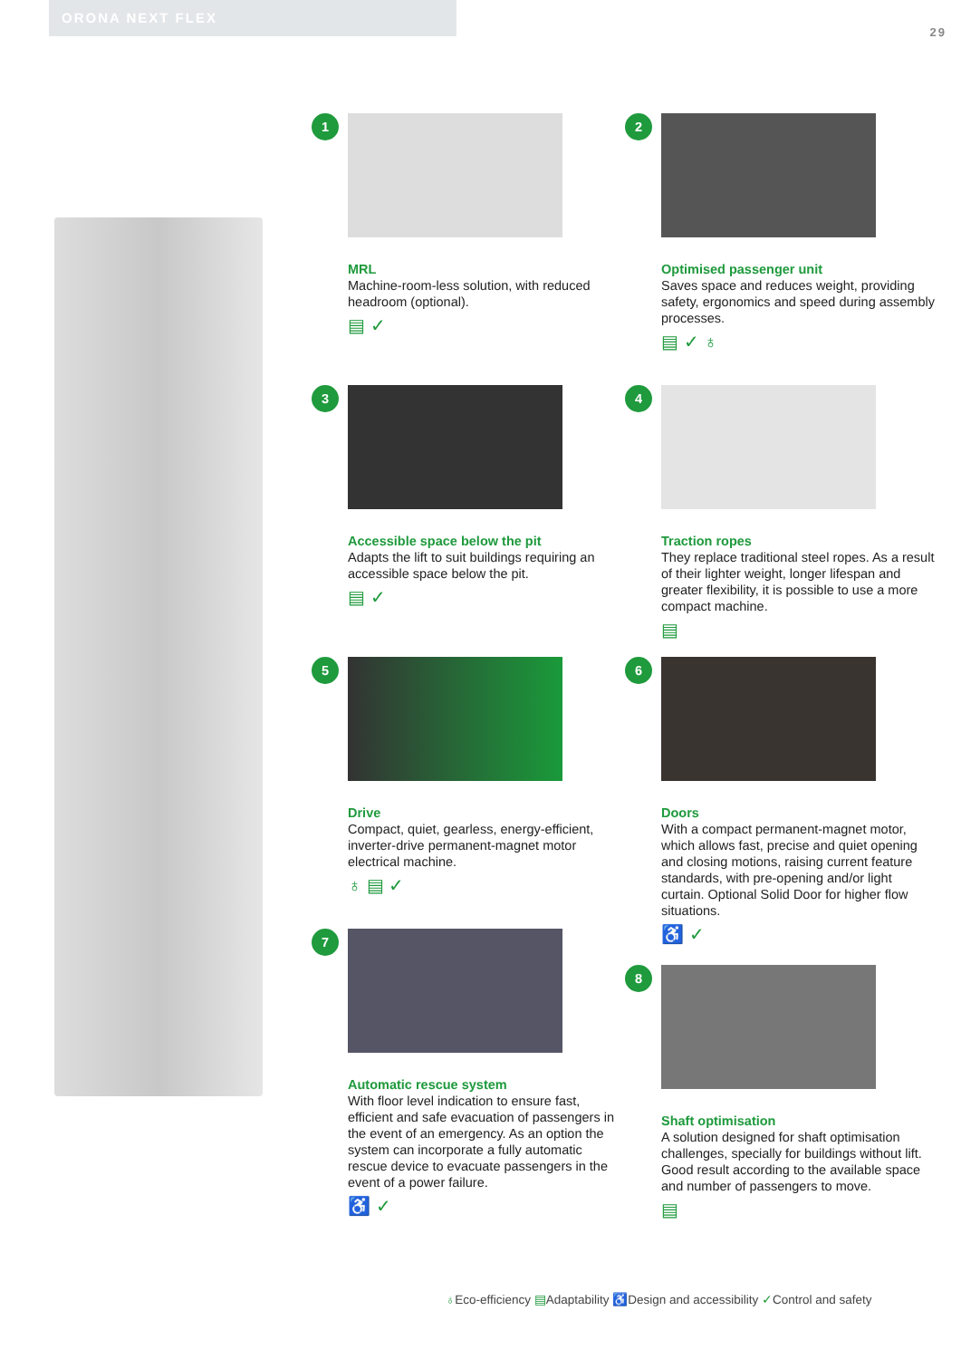ORONA NEXT FLEX
29
1
MRL
Machine-room-less solution, with reduced headroom (optional).
▤ ✓
2
Optimised passenger unit
Saves space and reduces weight, providing safety, ergonomics and speed during assembly processes.
▤ ✓ ♁
3
Accessible space below the pit
Adapts the lift to suit buildings requiring an accessible space below the pit.
▤ ✓
4
Traction ropes
They replace traditional steel ropes. As a result of their lighter weight, longer lifespan and greater flexibility, it is possible to use a more compact machine.
▤
5
Drive
Compact, quiet, gearless, energy-efficient, inverter-drive permanent-magnet motor electrical machine.
♁ ▤ ✓
6
Doors
With a compact permanent-magnet motor, which allows fast, precise and quiet opening and closing motions, raising current feature standards, with pre-opening and/or light curtain. Optional Solid Door for higher flow situations.
♿ ✓
7
Automatic rescue system
With floor level indication to ensure fast, efficient and safe evacuation of passengers in the event of an emergency. As an option the system can incorporate a fully automatic rescue device to evacuate passengers in the event of a power failure.
♿ ✓
8
Shaft optimisation
A solution designed for shaft optimisation challenges, specially for buildings without lift. Good result according to the available space and number of passengers to move.
▤
♁Eco-efficiency ▤Adaptability ♿Design and accessibility ✓Control and safety